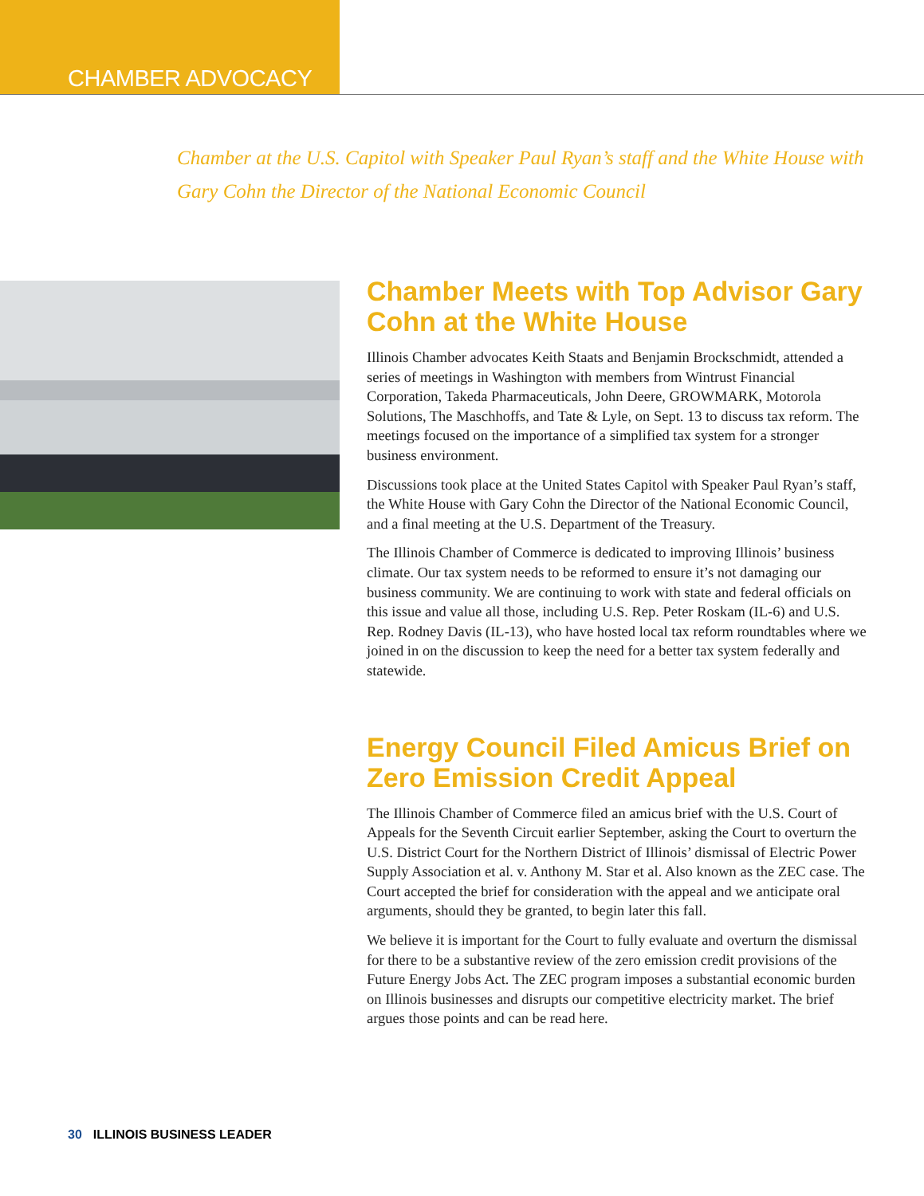CHAMBER ADVOCACY
Chamber at the U.S. Capitol with Speaker Paul Ryan’s staff and the White House with Gary Cohn the Director of the National Economic Council
Chamber Meets with Top Advisor Gary Cohn at the White House
Illinois Chamber advocates Keith Staats and Benjamin Brockschmidt, attended a series of meetings in Washington with members from Wintrust Financial Corporation, Takeda Pharmaceuticals, John Deere, GROWMARK, Motorola Solutions, The Maschhoffs, and Tate & Lyle, on Sept. 13 to discuss tax reform. The meetings focused on the importance of a simplified tax system for a stronger business environment.
Discussions took place at the United States Capitol with Speaker Paul Ryan’s staff, the White House with Gary Cohn the Director of the National Economic Council, and a final meeting at the U.S. Department of the Treasury.
The Illinois Chamber of Commerce is dedicated to improving Illinois’ business climate. Our tax system needs to be reformed to ensure it’s not damaging our business community. We are continuing to work with state and federal officials on this issue and value all those, including U.S. Rep. Peter Roskam (IL-6) and U.S. Rep. Rodney Davis (IL-13), who have hosted local tax reform roundtables where we joined in on the discussion to keep the need for a better tax system federally and statewide.
Energy Council Filed Amicus Brief on Zero Emission Credit Appeal
The Illinois Chamber of Commerce filed an amicus brief with the U.S. Court of Appeals for the Seventh Circuit earlier September, asking the Court to overturn the U.S. District Court for the Northern District of Illinois’ dismissal of Electric Power Supply Association et al. v. Anthony M. Star et al. Also known as the ZEC case. The Court accepted the brief for consideration with the appeal and we anticipate oral arguments, should they be granted, to begin later this fall.
We believe it is important for the Court to fully evaluate and overturn the dismissal for there to be a substantive review of the zero emission credit provisions of the Future Energy Jobs Act. The ZEC program imposes a substantial economic burden on Illinois businesses and disrupts our competitive electricity market. The brief argues those points and can be read here.
30 ILLINOIS BUSINESS LEADER